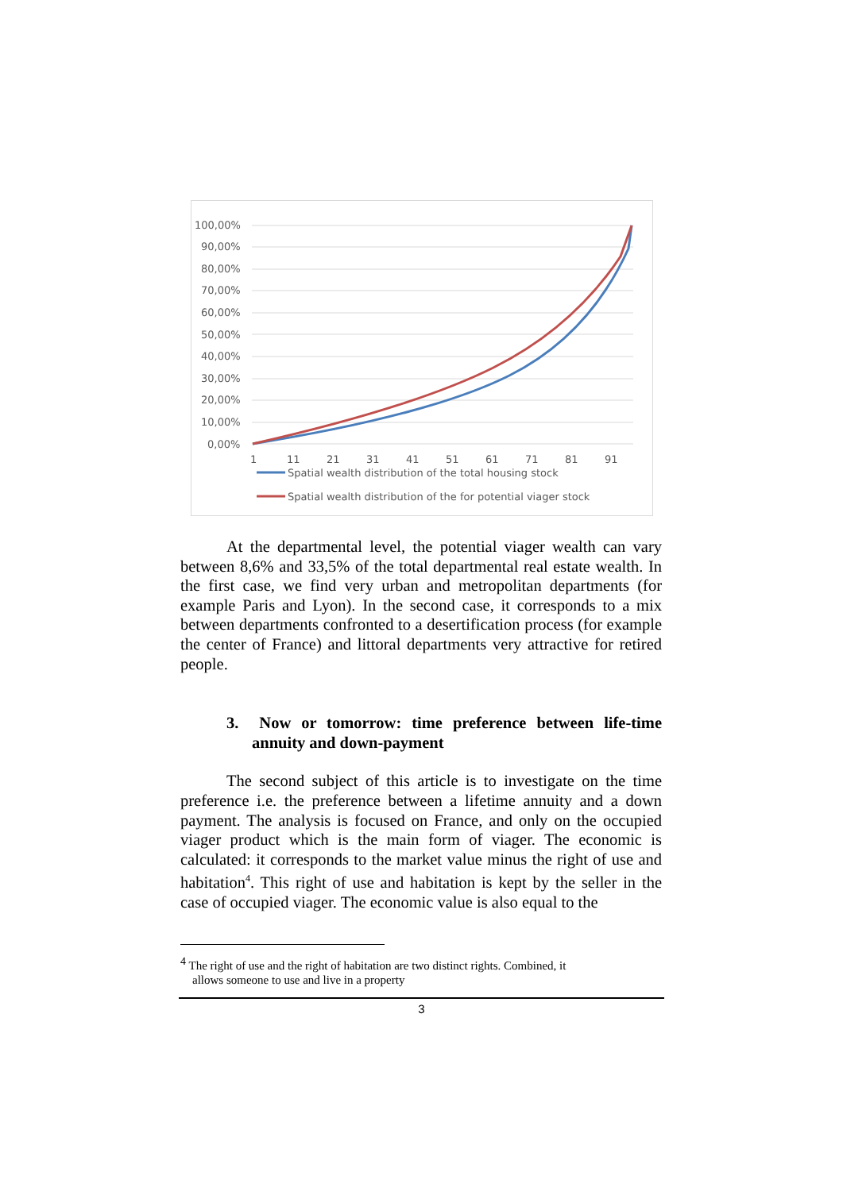100,00%
90,00%
80,00%
70,00%
60,00%
50,00%
40,00%
30,00%
20,00%
10,00%
0,00%
1
11
21
31
41
51
61
71
81
91
Spatial wealth distribution of the total housing stock
Spatial wealth distribution of the for potential viager stock
At the departmental level, the potential viager wealth can vary between 8,6% and 33,5% of the total departmental real estate wealth. In the first case, we find very urban and metropolitan departments (for example Paris and Lyon). In the second case, it corresponds to a mix between departments confronted to a desertification process (for example the center of France) and littoral departments very attractive for retired people.
3. Now or tomorrow: time preference between life-time annuity and down-payment
The second subject of this article is to investigate on the time preference i.e. the preference between a lifetime annuity and a down payment. The analysis is focused on France, and only on the occupied viager product which is the main form of viager. The economic is calculated: it corresponds to the market value minus the right of use and habitation<sup>4</sup>. This right of use and habitation is kept by the seller in the case of occupied viager. The economic value is also equal to the
<sup>4</sup> The right of use and the right of habitation are two distinct rights. Combined, it
allows someone to use and live in a property
3